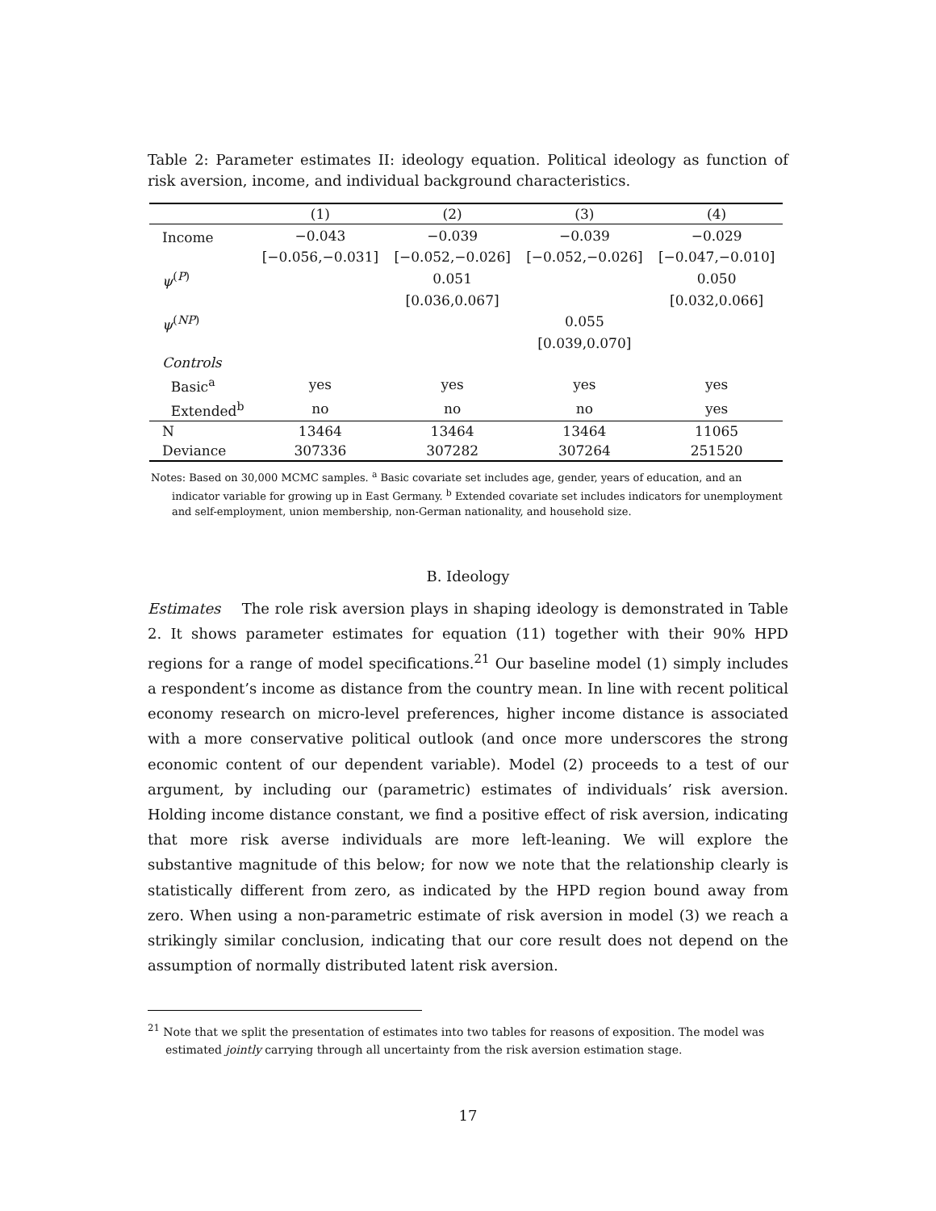Table 2: Parameter estimates II: ideology equation. Political ideology as function of risk aversion, income, and individual background characteristics.
| | (1) | (2) | (3) | (4) |
| --- | --- | --- | --- | --- |
| Income | −0.043 | −0.039 | −0.039 | −0.029 |
| | [−0.056,−0.031] | [−0.052,−0.026] | [−0.052,−0.026] | [−0.047,−0.010] |
| ψ<sup>(P)</sup> | | 0.051 | | 0.050 |
| | | [0.036,0.067] | | [0.032,0.066] |
| ψ<sup>(NP)</sup> | | | 0.055 | |
| | | | [0.039,0.070] | |
| Controls | | | | |
| Basic<sup>a</sup> | yes | yes | yes | yes |
| Extended<sup>b</sup> | no | no | no | yes |
| N | 13464 | 13464 | 13464 | 11065 |
| Deviance | 307336 | 307282 | 307264 | 251520 |
Notes: Based on 30,000 MCMC samples. <sup>a</sup> Basic covariate set includes age, gender, years of education, and an indicator variable for growing up in East Germany. <sup>b</sup> Extended covariate set includes indicators for unemployment and self-employment, union membership, non-German nationality, and household size.
B. Ideology
Estimates The role risk aversion plays in shaping ideology is demonstrated in Table 2. It shows parameter estimates for equation (11) together with their 90% HPD regions for a range of model specifications.<sup>21</sup> Our baseline model (1) simply includes a respondent’s income as distance from the country mean. In line with recent political economy research on micro-level preferences, higher income distance is associated with a more conservative political outlook (and once more underscores the strong economic content of our dependent variable). Model (2) proceeds to a test of our argument, by including our (parametric) estimates of individuals’ risk aversion. Holding income distance constant, we find a positive effect of risk aversion, indicating that more risk averse individuals are more left-leaning. We will explore the substantive magnitude of this below; for now we note that the relationship clearly is statistically different from zero, as indicated by the HPD region bound away from zero. When using a non-parametric estimate of risk aversion in model (3) we reach a strikingly similar conclusion, indicating that our core result does not depend on the assumption of normally distributed latent risk aversion.
<sup>21</sup> Note that we split the presentation of estimates into two tables for reasons of exposition. The model was estimated jointly carrying through all uncertainty from the risk aversion estimation stage.
17